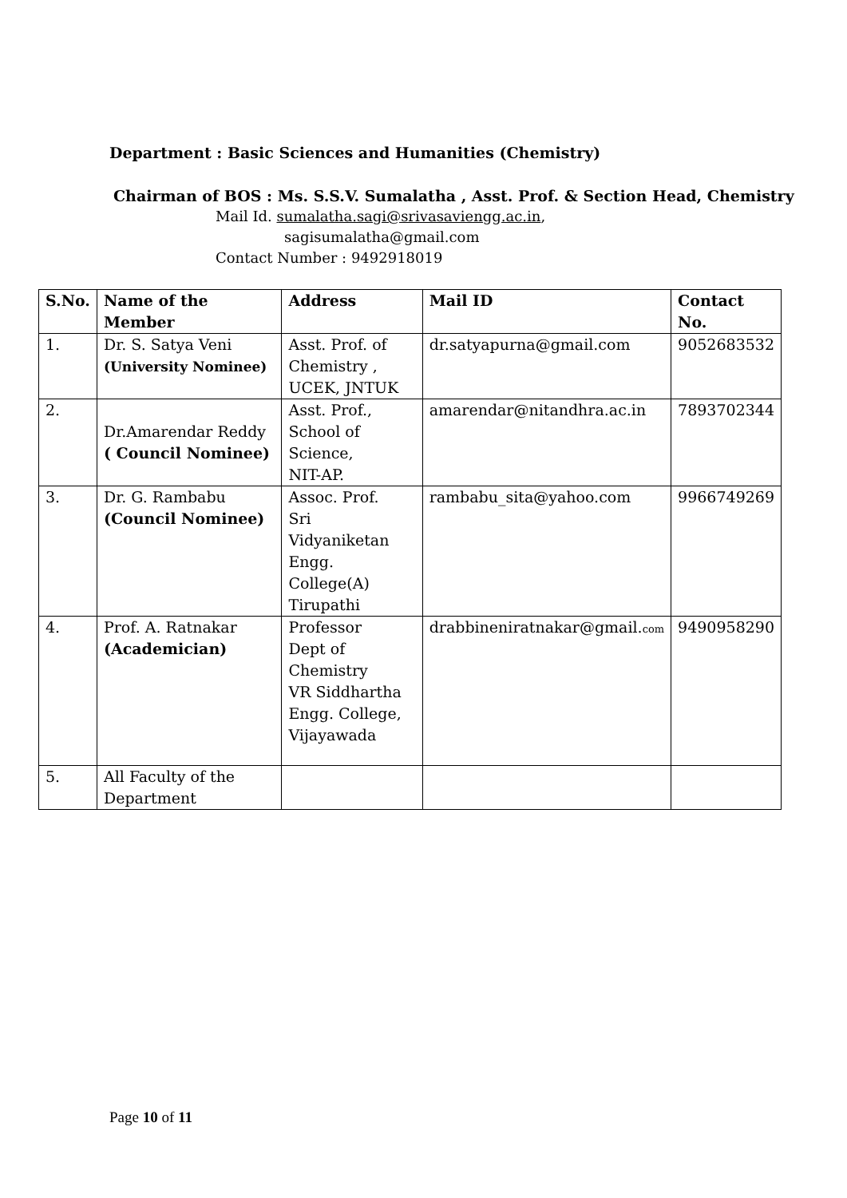Department : Basic Sciences and Humanities (Chemistry)
Chairman of BOS : Ms. S.S.V. Sumalatha , Asst. Prof. & Section Head, Chemistry
Mail Id. sumalatha.sagi@srivasaviengg.ac.in,
sagisumalatha@gmail.com
Contact Number : 9492918019
| S.No. | Name of the Member | Address | Mail ID | Contact No. |
| --- | --- | --- | --- | --- |
| 1. | Dr. S. Satya Veni (University Nominee) | Asst. Prof. of Chemistry , UCEK, JNTUK | dr.satyapurna@gmail.com | 9052683532 |
| 2. | Dr.Amarendar Reddy ( Council Nominee) | Asst. Prof., School of Science, NIT-AP. | amarendar@nitandhra.ac.in | 7893702344 |
| 3. | Dr. G. Rambabu (Council Nominee) | Assoc. Prof. Sri Vidyaniketan Engg. College(A) Tirupathi | rambabu_sita@yahoo.com | 9966749269 |
| 4. | Prof. A. Ratnakar (Academician) | Professor Dept of Chemistry VR Siddhartha Engg. College, Vijayawada | drabbineniratnakar@gmail. com | 9490958290 |
| 5. | All Faculty of the Department | | | |
Page 10 of 11